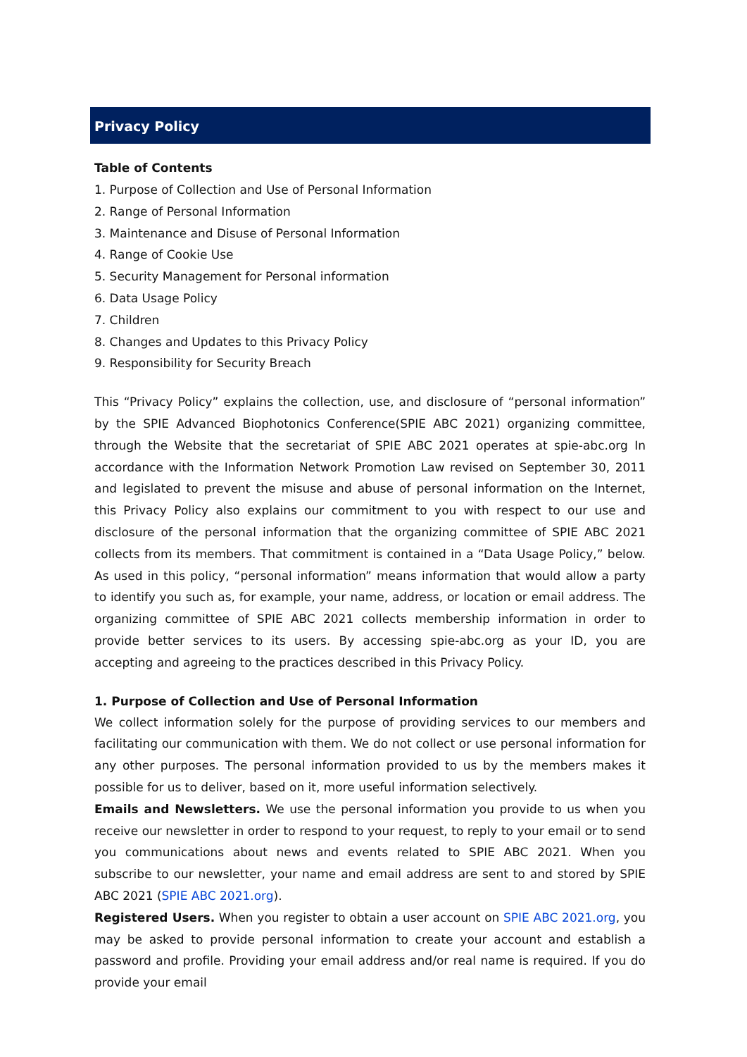Privacy Policy
Table of Contents
1. Purpose of Collection and Use of Personal Information
2. Range of Personal Information
3. Maintenance and Disuse of Personal Information
4. Range of Cookie Use
5. Security Management for Personal information
6. Data Usage Policy
7. Children
8. Changes and Updates to this Privacy Policy
9. Responsibility for Security Breach
This “Privacy Policy” explains the collection, use, and disclosure of “personal information” by the SPIE Advanced Biophotonics Conference(SPIE ABC 2021) organizing committee, through the Website that the secretariat of SPIE ABC 2021 operates at spie-abc.org In accordance with the Information Network Promotion Law revised on September 30, 2011 and legislated to prevent the misuse and abuse of personal information on the Internet, this Privacy Policy also explains our commitment to you with respect to our use and disclosure of the personal information that the organizing committee of SPIE ABC 2021 collects from its members. That commitment is contained in a “Data Usage Policy,” below. As used in this policy, “personal information” means information that would allow a party to identify you such as, for example, your name, address, or location or email address. The organizing committee of SPIE ABC 2021 collects membership information in order to provide better services to its users. By accessing spie-abc.org as your ID, you are accepting and agreeing to the practices described in this Privacy Policy.
1. Purpose of Collection and Use of Personal Information
We collect information solely for the purpose of providing services to our members and facilitating our communication with them. We do not collect or use personal information for any other purposes. The personal information provided to us by the members makes it possible for us to deliver, based on it, more useful information selectively.
Emails and Newsletters. We use the personal information you provide to us when you receive our newsletter in order to respond to your request, to reply to your email or to send you communications about news and events related to SPIE ABC 2021. When you subscribe to our newsletter, your name and email address are sent to and stored by SPIE ABC 2021 (SPIE ABC 2021.org).
Registered Users. When you register to obtain a user account on SPIE ABC 2021.org, you may be asked to provide personal information to create your account and establish a password and profile. Providing your email address and/or real name is required. If you do provide your email